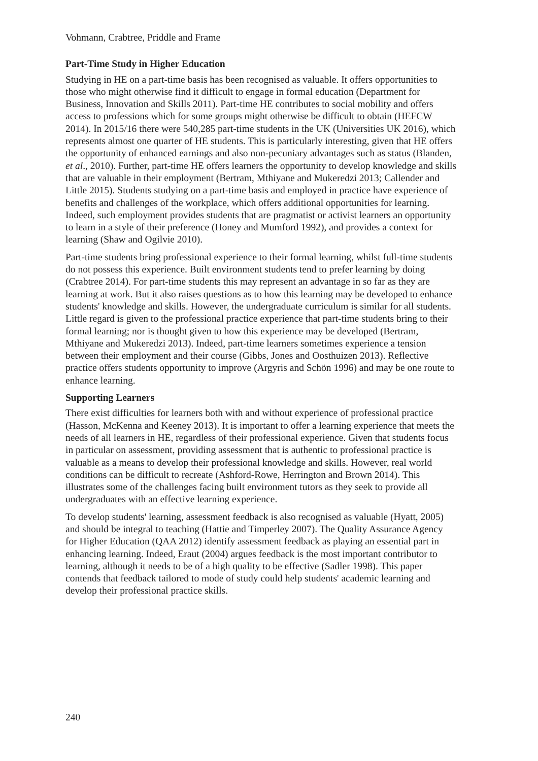Vohmann, Crabtree, Priddle and Frame
Part-Time Study in Higher Education
Studying in HE on a part-time basis has been recognised as valuable. It offers opportunities to those who might otherwise find it difficult to engage in formal education (Department for Business, Innovation and Skills 2011). Part-time HE contributes to social mobility and offers access to professions which for some groups might otherwise be difficult to obtain (HEFCW 2014). In 2015/16 there were 540,285 part-time students in the UK (Universities UK 2016), which represents almost one quarter of HE students. This is particularly interesting, given that HE offers the opportunity of enhanced earnings and also non-pecuniary advantages such as status (Blanden, et al., 2010). Further, part-time HE offers learners the opportunity to develop knowledge and skills that are valuable in their employment (Bertram, Mthiyane and Mukeredzi 2013; Callender and Little 2015). Students studying on a part-time basis and employed in practice have experience of benefits and challenges of the workplace, which offers additional opportunities for learning. Indeed, such employment provides students that are pragmatist or activist learners an opportunity to learn in a style of their preference (Honey and Mumford 1992), and provides a context for learning (Shaw and Ogilvie 2010).
Part-time students bring professional experience to their formal learning, whilst full-time students do not possess this experience. Built environment students tend to prefer learning by doing (Crabtree 2014). For part-time students this may represent an advantage in so far as they are learning at work. But it also raises questions as to how this learning may be developed to enhance students' knowledge and skills. However, the undergraduate curriculum is similar for all students. Little regard is given to the professional practice experience that part-time students bring to their formal learning; nor is thought given to how this experience may be developed (Bertram, Mthiyane and Mukeredzi 2013). Indeed, part-time learners sometimes experience a tension between their employment and their course (Gibbs, Jones and Oosthuizen 2013). Reflective practice offers students opportunity to improve (Argyris and Schön 1996) and may be one route to enhance learning.
Supporting Learners
There exist difficulties for learners both with and without experience of professional practice (Hasson, McKenna and Keeney 2013). It is important to offer a learning experience that meets the needs of all learners in HE, regardless of their professional experience. Given that students focus in particular on assessment, providing assessment that is authentic to professional practice is valuable as a means to develop their professional knowledge and skills. However, real world conditions can be difficult to recreate (Ashford-Rowe, Herrington and Brown 2014). This illustrates some of the challenges facing built environment tutors as they seek to provide all undergraduates with an effective learning experience.
To develop students' learning, assessment feedback is also recognised as valuable (Hyatt, 2005) and should be integral to teaching (Hattie and Timperley 2007). The Quality Assurance Agency for Higher Education (QAA 2012) identify assessment feedback as playing an essential part in enhancing learning. Indeed, Eraut (2004) argues feedback is the most important contributor to learning, although it needs to be of a high quality to be effective (Sadler 1998). This paper contends that feedback tailored to mode of study could help students' academic learning and develop their professional practice skills.
240